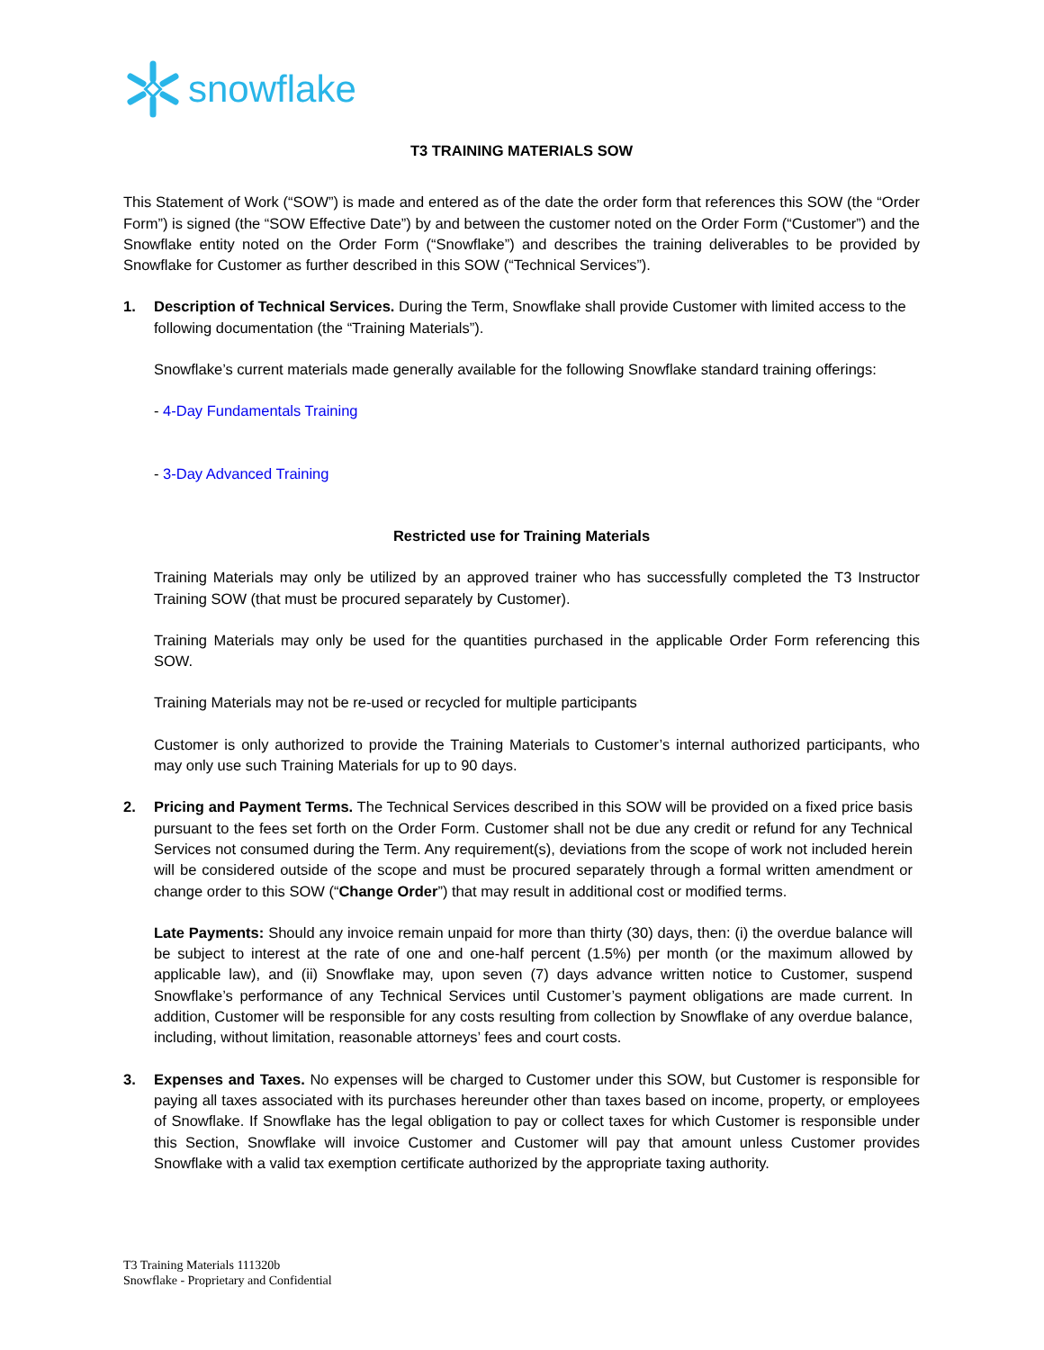snowflake
T3 TRAINING MATERIALS SOW
This Statement of Work (“SOW”) is made and entered as of the date the order form that references this SOW (the “Order Form”) is signed (the “SOW Effective Date”) by and between the customer noted on the Order Form (“Customer”) and the Snowflake entity noted on the Order Form (“Snowflake”) and describes the training deliverables to be provided by Snowflake for Customer as further described in this SOW (“Technical Services”).
1. Description of Technical Services. During the Term, Snowflake shall provide Customer with limited access to the following documentation (the “Training Materials”).
Snowflake’s current materials made generally available for the following Snowflake standard training offerings:
- 4-Day Fundamentals Training
- 3-Day Advanced Training
Restricted use for Training Materials
Training Materials may only be utilized by an approved trainer who has successfully completed the T3 Instructor Training SOW (that must be procured separately by Customer).
Training Materials may only be used for the quantities purchased in the applicable Order Form referencing this SOW.
Training Materials may not be re-used or recycled for multiple participants
Customer is only authorized to provide the Training Materials to Customer’s internal authorized participants, who may only use such Training Materials for up to 90 days.
2. Pricing and Payment Terms. The Technical Services described in this SOW will be provided on a fixed price basis pursuant to the fees set forth on the Order Form. Customer shall not be due any credit or refund for any Technical Services not consumed during the Term. Any requirement(s), deviations from the scope of work not included herein will be considered outside of the scope and must be procured separately through a formal written amendment or change order to this SOW (“Change Order”) that may result in additional cost or modified terms.
Late Payments: Should any invoice remain unpaid for more than thirty (30) days, then: (i) the overdue balance will be subject to interest at the rate of one and one-half percent (1.5%) per month (or the maximum allowed by applicable law), and (ii) Snowflake may, upon seven (7) days advance written notice to Customer, suspend Snowflake’s performance of any Technical Services until Customer’s payment obligations are made current. In addition, Customer will be responsible for any costs resulting from collection by Snowflake of any overdue balance, including, without limitation, reasonable attorneys’ fees and court costs.
3. Expenses and Taxes. No expenses will be charged to Customer under this SOW, but Customer is responsible for paying all taxes associated with its purchases hereunder other than taxes based on income, property, or employees of Snowflake. If Snowflake has the legal obligation to pay or collect taxes for which Customer is responsible under this Section, Snowflake will invoice Customer and Customer will pay that amount unless Customer provides Snowflake with a valid tax exemption certificate authorized by the appropriate taxing authority.
T3 Training Materials 111320b
Snowflake - Proprietary and Confidential